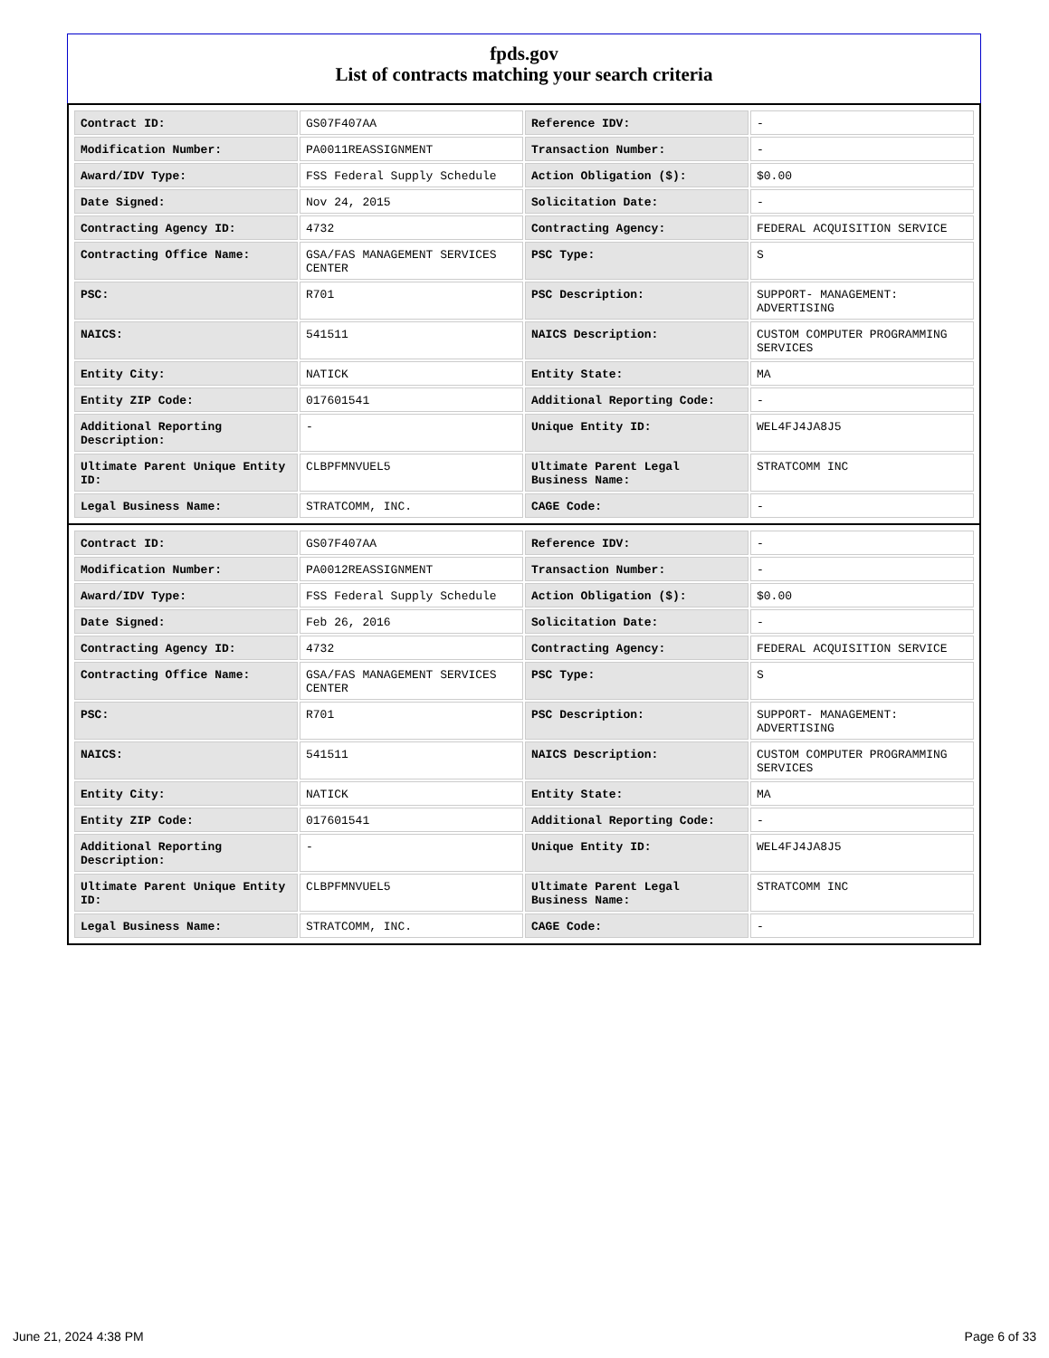fpds.gov
List of contracts matching your search criteria
| Contract ID: | GS07F407AA | Reference IDV: | - |
| Modification Number: | PA0011REASSIGNMENT | Transaction Number: | - |
| Award/IDV Type: | FSS Federal Supply Schedule | Action Obligation ($): | $0.00 |
| Date Signed: | Nov 24, 2015 | Solicitation Date: | - |
| Contracting Agency ID: | 4732 | Contracting Agency: | FEDERAL ACQUISITION SERVICE |
| Contracting Office Name: | GSA/FAS MANAGEMENT SERVICES CENTER | PSC Type: | S |
| PSC: | R701 | PSC Description: | SUPPORT- MANAGEMENT: ADVERTISING |
| NAICS: | 541511 | NAICS Description: | CUSTOM COMPUTER PROGRAMMING SERVICES |
| Entity City: | NATICK | Entity State: | MA |
| Entity ZIP Code: | 017601541 | Additional Reporting Code: | - |
| Additional Reporting Description: | - | Unique Entity ID: | WEL4FJ4JA8J5 |
| Ultimate Parent Unique Entity ID: | CLBPFMNVUEL5 | Ultimate Parent Legal Business Name: | STRATCOMM INC |
| Legal Business Name: | STRATCOMM, INC. | CAGE Code: | - |
| Contract ID: | GS07F407AA | Reference IDV: | - |
| Modification Number: | PA0012REASSIGNMENT | Transaction Number: | - |
| Award/IDV Type: | FSS Federal Supply Schedule | Action Obligation ($): | $0.00 |
| Date Signed: | Feb 26, 2016 | Solicitation Date: | - |
| Contracting Agency ID: | 4732 | Contracting Agency: | FEDERAL ACQUISITION SERVICE |
| Contracting Office Name: | GSA/FAS MANAGEMENT SERVICES CENTER | PSC Type: | S |
| PSC: | R701 | PSC Description: | SUPPORT- MANAGEMENT: ADVERTISING |
| NAICS: | 541511 | NAICS Description: | CUSTOM COMPUTER PROGRAMMING SERVICES |
| Entity City: | NATICK | Entity State: | MA |
| Entity ZIP Code: | 017601541 | Additional Reporting Code: | - |
| Additional Reporting Description: | - | Unique Entity ID: | WEL4FJ4JA8J5 |
| Ultimate Parent Unique Entity ID: | CLBPFMNVUEL5 | Ultimate Parent Legal Business Name: | STRATCOMM INC |
| Legal Business Name: | STRATCOMM, INC. | CAGE Code: | - |
June 21, 2024 4:38 PM Page 6 of 33